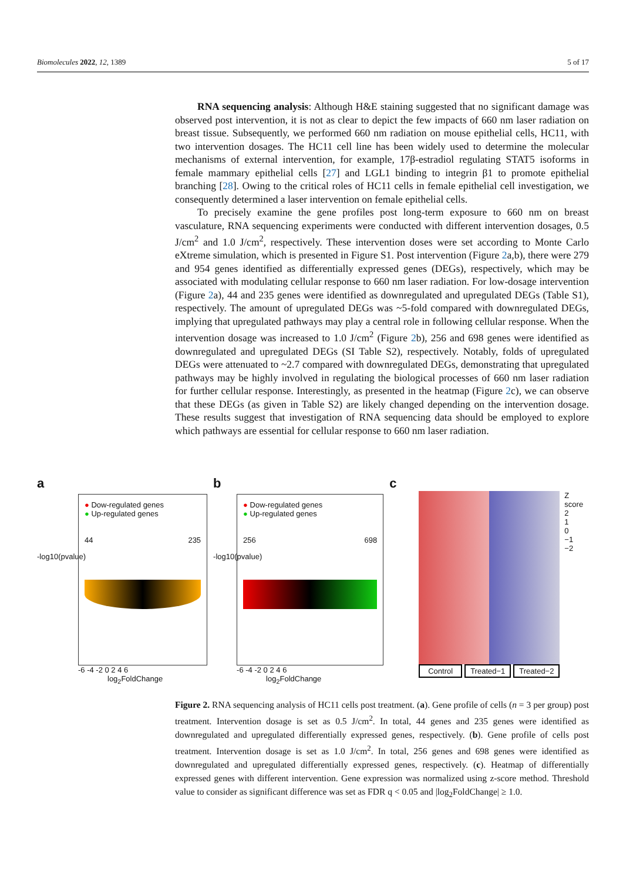Biomolecules 2022, 12, 1389 5 of 17
RNA sequencing analysis: Although H&E staining suggested that no significant damage was observed post intervention, it is not as clear to depict the few impacts of 660 nm laser radiation on breast tissue. Subsequently, we performed 660 nm radiation on mouse epithelial cells, HC11, with two intervention dosages. The HC11 cell line has been widely used to determine the molecular mechanisms of external intervention, for example, 17β-estradiol regulating STAT5 isoforms in female mammary epithelial cells [27] and LGL1 binding to integrin β1 to promote epithelial branching [28]. Owing to the critical roles of HC11 cells in female epithelial cell investigation, we consequently determined a laser intervention on female epithelial cells.
To precisely examine the gene profiles post long-term exposure to 660 nm on breast vasculature, RNA sequencing experiments were conducted with different intervention dosages, 0.5 J/cm<sup>2</sup> and 1.0 J/cm<sup>2</sup>, respectively. These intervention doses were set according to Monte Carlo eXtreme simulation, which is presented in Figure S1. Post intervention (Figure 2a,b), there were 279 and 954 genes identified as differentially expressed genes (DEGs), respectively, which may be associated with modulating cellular response to 660 nm laser radiation. For low-dosage intervention (Figure 2a), 44 and 235 genes were identified as downregulated and upregulated DEGs (Table S1), respectively. The amount of upregulated DEGs was ~5-fold compared with downregulated DEGs, implying that upregulated pathways may play a central role in following cellular response. When the intervention dosage was increased to 1.0 J/cm<sup>2</sup> (Figure 2b), 256 and 698 genes were identified as downregulated and upregulated DEGs (SI Table S2), respectively. Notably, folds of upregulated DEGs were attenuated to ~2.7 compared with downregulated DEGs, demonstrating that upregulated pathways may be highly involved in regulating the biological processes of 660 nm laser radiation for further cellular response. Interestingly, as presented in the heatmap (Figure 2c), we can observe that these DEGs (as given in Table S2) are likely changed depending on the intervention dosage. These results suggest that investigation of RNA sequencing data should be employed to explore which pathways are essential for cellular response to 660 nm laser radiation.
a
● Dow-regulated genes
● Up-regulated genes
44 235
-6 -4 -2 0 2 4 6
log<sub>2</sub>FoldChange
-log10(pvalue)
b
● Dow-regulated genes
● Up-regulated genes
256 698
-6 -4 -2 0 2 4 6
log<sub>2</sub>FoldChange
-log10(pvalue)
c
Z score
2
1
0
−1
−2
Control Treated−1 Treated−2
Figure 2. RNA sequencing analysis of HC11 cells post treatment. (a). Gene profile of cells (n = 3 per group) post treatment. Intervention dosage is set as 0.5 J/cm<sup>2</sup>. In total, 44 genes and 235 genes were identified as downregulated and upregulated differentially expressed genes, respectively. (b). Gene profile of cells post treatment. Intervention dosage is set as 1.0 J/cm<sup>2</sup>. In total, 256 genes and 698 genes were identified as downregulated and upregulated differentially expressed genes, respectively. (c). Heatmap of differentially expressed genes with different intervention. Gene expression was normalized using z-score method. Threshold value to consider as significant difference was set as FDR q < 0.05 and |log<sub>2</sub>FoldChange| ≥ 1.0.